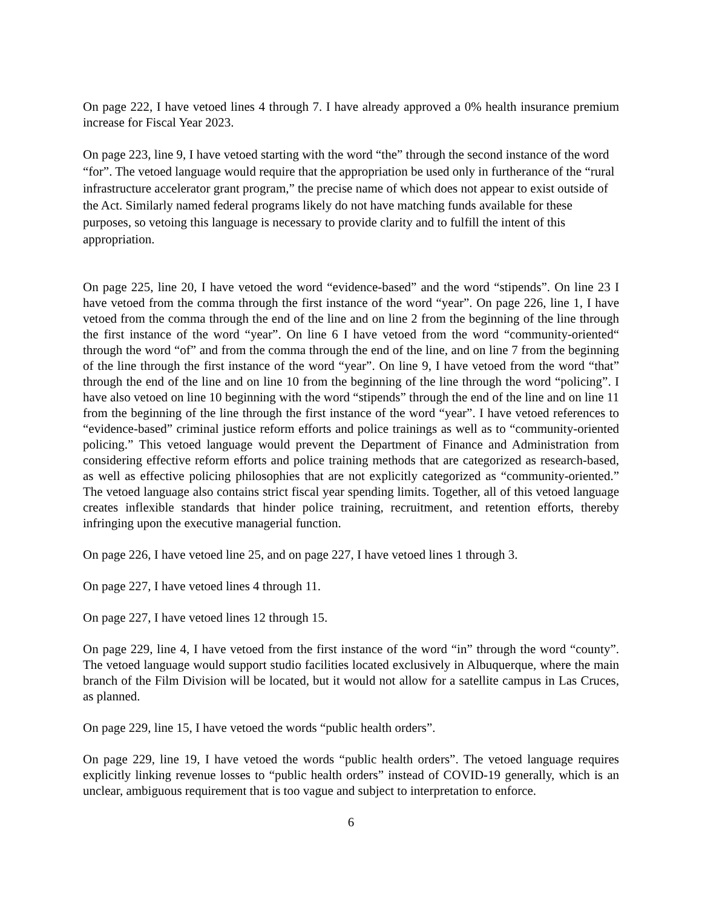On page 222, I have vetoed lines 4 through 7. I have already approved a 0% health insurance premium increase for Fiscal Year 2023.
On page 223, line 9, I have vetoed starting with the word “the” through the second instance of the word “for”. The vetoed language would require that the appropriation be used only in furtherance of the “rural infrastructure accelerator grant program,” the precise name of which does not appear to exist outside of the Act. Similarly named federal programs likely do not have matching funds available for these purposes, so vetoing this language is necessary to provide clarity and to fulfill the intent of this appropriation.
On page 225, line 20, I have vetoed the word “evidence-based” and the word “stipends”. On line 23 I have vetoed from the comma through the first instance of the word “year”. On page 226, line 1, I have vetoed from the comma through the end of the line and on line 2 from the beginning of the line through the first instance of the word “year”. On line 6 I have vetoed from the word “community-oriented“ through the word “of” and from the comma through the end of the line, and on line 7 from the beginning of the line through the first instance of the word “year”. On line 9, I have vetoed from the word “that” through the end of the line and on line 10 from the beginning of the line through the word “policing”. I have also vetoed on line 10 beginning with the word “stipends” through the end of the line and on line 11 from the beginning of the line through the first instance of the word “year”. I have vetoed references to “evidence-based” criminal justice reform efforts and police trainings as well as to “community-oriented policing.” This vetoed language would prevent the Department of Finance and Administration from considering effective reform efforts and police training methods that are categorized as research-based, as well as effective policing philosophies that are not explicitly categorized as “community-oriented.” The vetoed language also contains strict fiscal year spending limits. Together, all of this vetoed language creates inflexible standards that hinder police training, recruitment, and retention efforts, thereby infringing upon the executive managerial function.
On page 226, I have vetoed line 25, and on page 227, I have vetoed lines 1 through 3.
On page 227, I have vetoed lines 4 through 11.
On page 227, I have vetoed lines 12 through 15.
On page 229, line 4, I have vetoed from the first instance of the word “in” through the word “county”. The vetoed language would support studio facilities located exclusively in Albuquerque, where the main branch of the Film Division will be located, but it would not allow for a satellite campus in Las Cruces, as planned.
On page 229, line 15, I have vetoed the words “public health orders”.
On page 229, line 19, I have vetoed the words “public health orders”. The vetoed language requires explicitly linking revenue losses to “public health orders” instead of COVID-19 generally, which is an unclear, ambiguous requirement that is too vague and subject to interpretation to enforce.
6